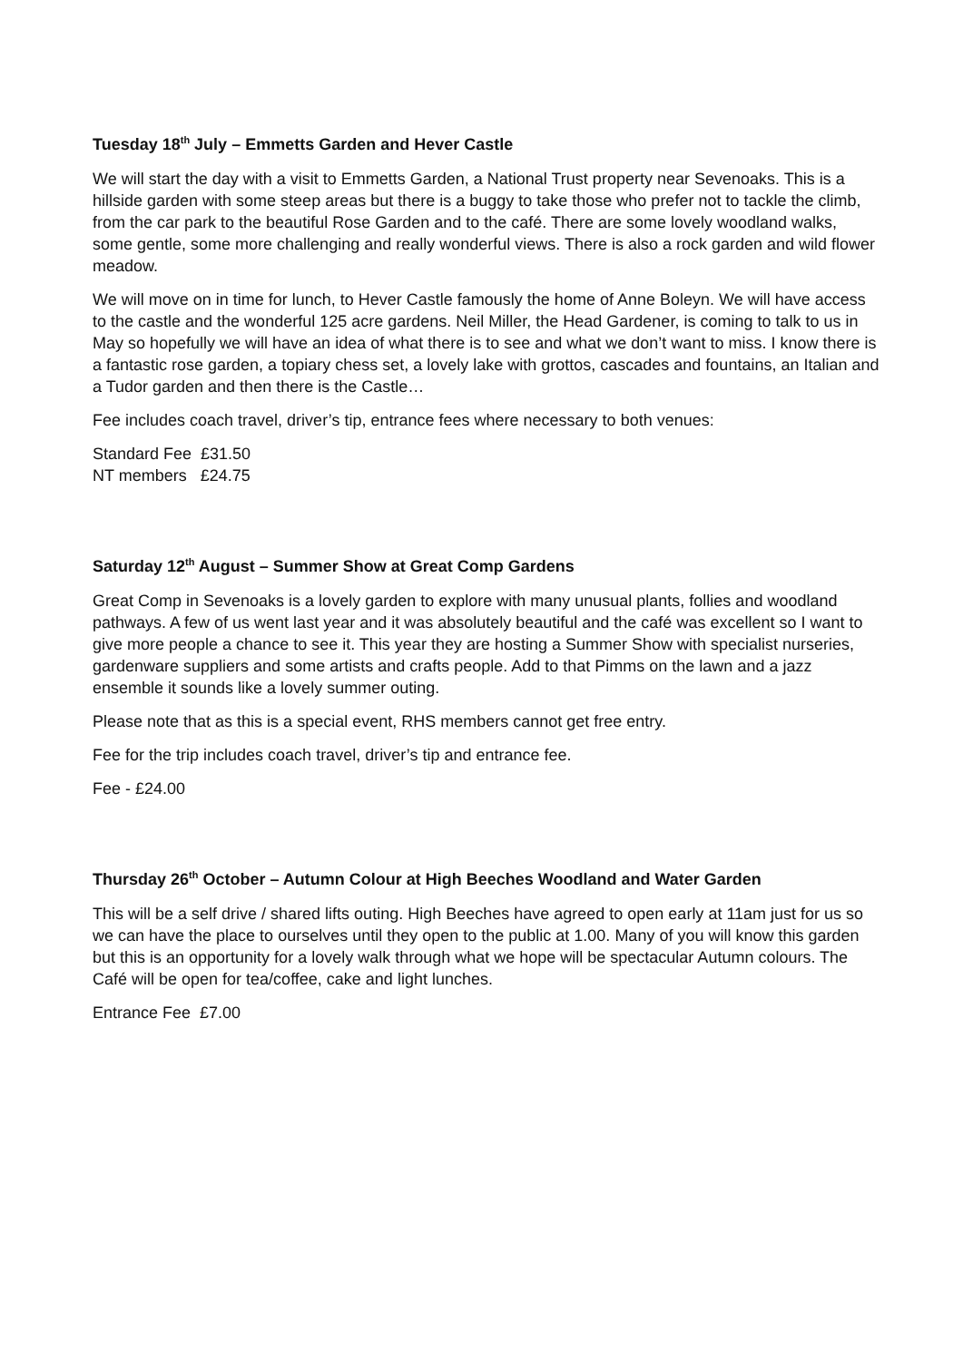Tuesday 18<sup>th</sup> July – Emmetts Garden and Hever Castle
We will start the day with a visit to Emmetts Garden, a National Trust property near Sevenoaks. This is a hillside garden with some steep areas but there is a buggy to take those who prefer not to tackle the climb, from the car park to the beautiful Rose Garden and to the café. There are some lovely woodland walks, some gentle, some more challenging and really wonderful views. There is also a rock garden and wild flower meadow.
We will move on in time for lunch, to Hever Castle famously the home of Anne Boleyn. We will have access to the castle and the wonderful 125 acre gardens. Neil Miller, the Head Gardener, is coming to talk to us in May so hopefully we will have an idea of what there is to see and what we don’t want to miss. I know there is a fantastic rose garden, a topiary chess set, a lovely lake with grottos, cascades and fountains, an Italian and a Tudor garden and then there is the Castle…
Fee includes coach travel, driver’s tip, entrance fees where necessary to both venues:
Standard Fee £31.50
NT members £24.75
Saturday 12<sup>th</sup> August – Summer Show at Great Comp Gardens
Great Comp in Sevenoaks is a lovely garden to explore with many unusual plants, follies and woodland pathways. A few of us went last year and it was absolutely beautiful and the café was excellent so I want to give more people a chance to see it. This year they are hosting a Summer Show with specialist nurseries, gardenware suppliers and some artists and crafts people. Add to that Pimms on the lawn and a jazz ensemble it sounds like a lovely summer outing.
Please note that as this is a special event, RHS members cannot get free entry.
Fee for the trip includes coach travel, driver’s tip and entrance fee.
Fee - £24.00
Thursday 26<sup>th</sup> October – Autumn Colour at High Beeches Woodland and Water Garden
This will be a self drive / shared lifts outing. High Beeches have agreed to open early at 11am just for us so we can have the place to ourselves until they open to the public at 1.00. Many of you will know this garden but this is an opportunity for a lovely walk through what we hope will be spectacular Autumn colours. The Café will be open for tea/coffee, cake and light lunches.
Entrance Fee £7.00